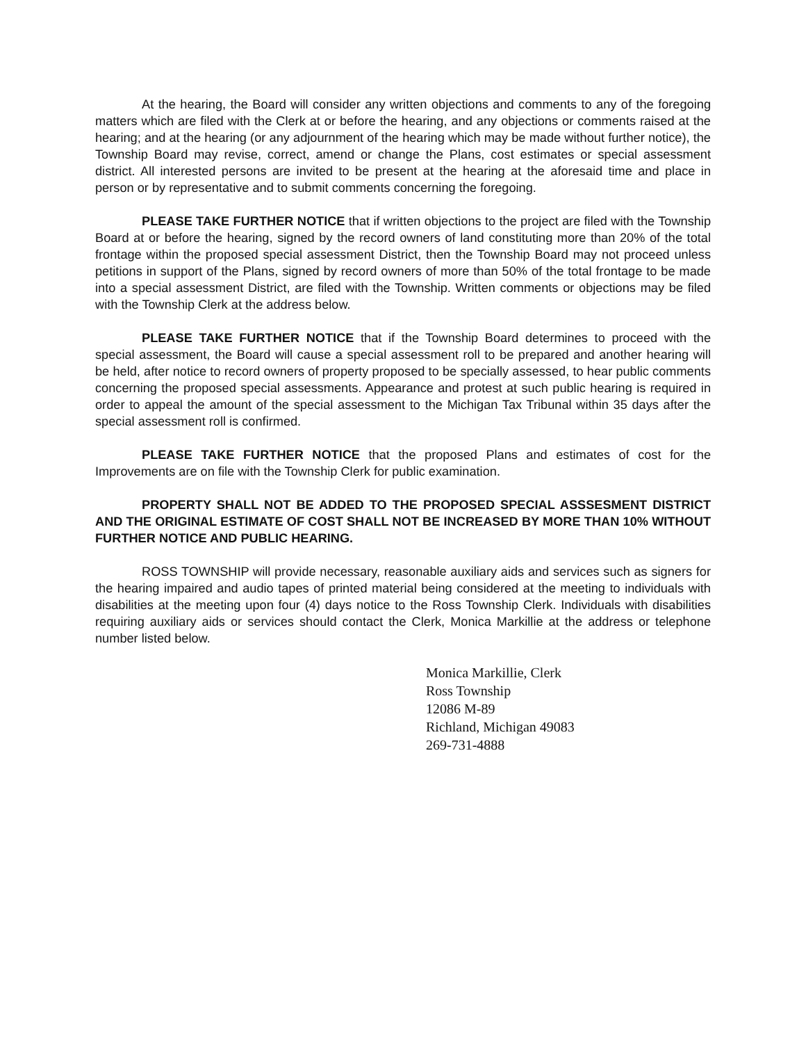At the hearing, the Board will consider any written objections and comments to any of the foregoing matters which are filed with the Clerk at or before the hearing, and any objections or comments raised at the hearing; and at the hearing (or any adjournment of the hearing which may be made without further notice), the Township Board may revise, correct, amend or change the Plans, cost estimates or special assessment district. All interested persons are invited to be present at the hearing at the aforesaid time and place in person or by representative and to submit comments concerning the foregoing.
PLEASE TAKE FURTHER NOTICE that if written objections to the project are filed with the Township Board at or before the hearing, signed by the record owners of land constituting more than 20% of the total frontage within the proposed special assessment District, then the Township Board may not proceed unless petitions in support of the Plans, signed by record owners of more than 50% of the total frontage to be made into a special assessment District, are filed with the Township. Written comments or objections may be filed with the Township Clerk at the address below.
PLEASE TAKE FURTHER NOTICE that if the Township Board determines to proceed with the special assessment, the Board will cause a special assessment roll to be prepared and another hearing will be held, after notice to record owners of property proposed to be specially assessed, to hear public comments concerning the proposed special assessments. Appearance and protest at such public hearing is required in order to appeal the amount of the special assessment to the Michigan Tax Tribunal within 35 days after the special assessment roll is confirmed.
PLEASE TAKE FURTHER NOTICE that the proposed Plans and estimates of cost for the Improvements are on file with the Township Clerk for public examination.
PROPERTY SHALL NOT BE ADDED TO THE PROPOSED SPECIAL ASSSESMENT DISTRICT AND THE ORIGINAL ESTIMATE OF COST SHALL NOT BE INCREASED BY MORE THAN 10% WITHOUT FURTHER NOTICE AND PUBLIC HEARING.
ROSS TOWNSHIP will provide necessary, reasonable auxiliary aids and services such as signers for the hearing impaired and audio tapes of printed material being considered at the meeting to individuals with disabilities at the meeting upon four (4) days notice to the Ross Township Clerk. Individuals with disabilities requiring auxiliary aids or services should contact the Clerk, Monica Markillie at the address or telephone number listed below.
Monica Markillie, Clerk
Ross Township
12086 M-89
Richland, Michigan 49083
269-731-4888